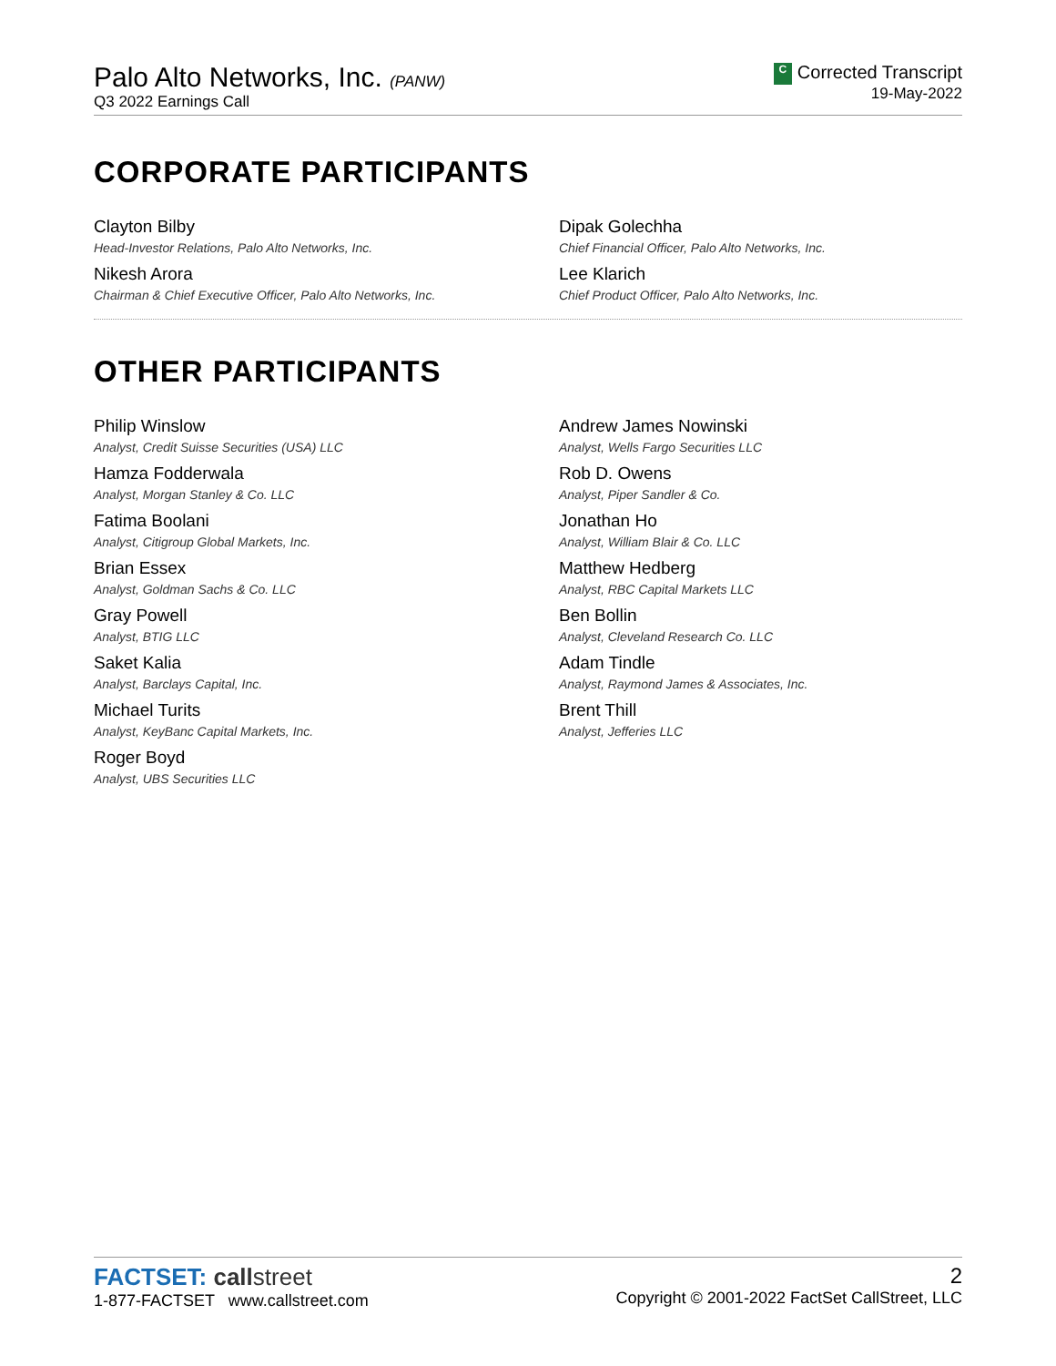Palo Alto Networks, Inc. (PANW)
Q3 2022 Earnings Call
C Corrected Transcript
19-May-2022
CORPORATE PARTICIPANTS
Clayton Bilby
Head-Investor Relations, Palo Alto Networks, Inc.
Dipak Golechha
Chief Financial Officer, Palo Alto Networks, Inc.
Nikesh Arora
Chairman & Chief Executive Officer, Palo Alto Networks, Inc.
Lee Klarich
Chief Product Officer, Palo Alto Networks, Inc.
OTHER PARTICIPANTS
Philip Winslow
Analyst, Credit Suisse Securities (USA) LLC
Andrew James Nowinski
Analyst, Wells Fargo Securities LLC
Hamza Fodderwala
Analyst, Morgan Stanley & Co. LLC
Rob D. Owens
Analyst, Piper Sandler & Co.
Fatima Boolani
Analyst, Citigroup Global Markets, Inc.
Jonathan Ho
Analyst, William Blair & Co. LLC
Brian Essex
Analyst, Goldman Sachs & Co. LLC
Matthew Hedberg
Analyst, RBC Capital Markets LLC
Gray Powell
Analyst, BTIG LLC
Ben Bollin
Analyst, Cleveland Research Co. LLC
Saket Kalia
Analyst, Barclays Capital, Inc.
Adam Tindle
Analyst, Raymond James & Associates, Inc.
Michael Turits
Analyst, KeyBanc Capital Markets, Inc.
Brent Thill
Analyst, Jefferies LLC
Roger Boyd
Analyst, UBS Securities LLC
FACTSET: call street
1-877-FACTSET www.callstreet.com
2
Copyright © 2001-2022 FactSet CallStreet, LLC